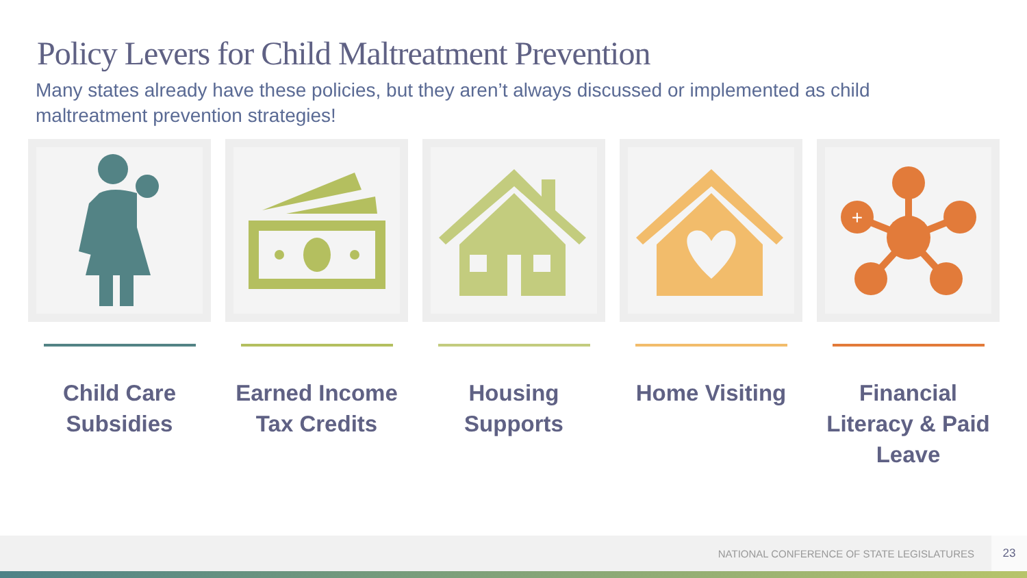Policy Levers for Child Maltreatment Prevention
Many states already have these policies, but they aren’t always discussed or implemented as child maltreatment prevention strategies!
Child Care Subsidies Earned Income Tax Credits Housing Supports Home Visiting
+
Financial Literacy & Paid Leave
NATIONAL CONFERENCE OF STATE LEGISLATURES 23